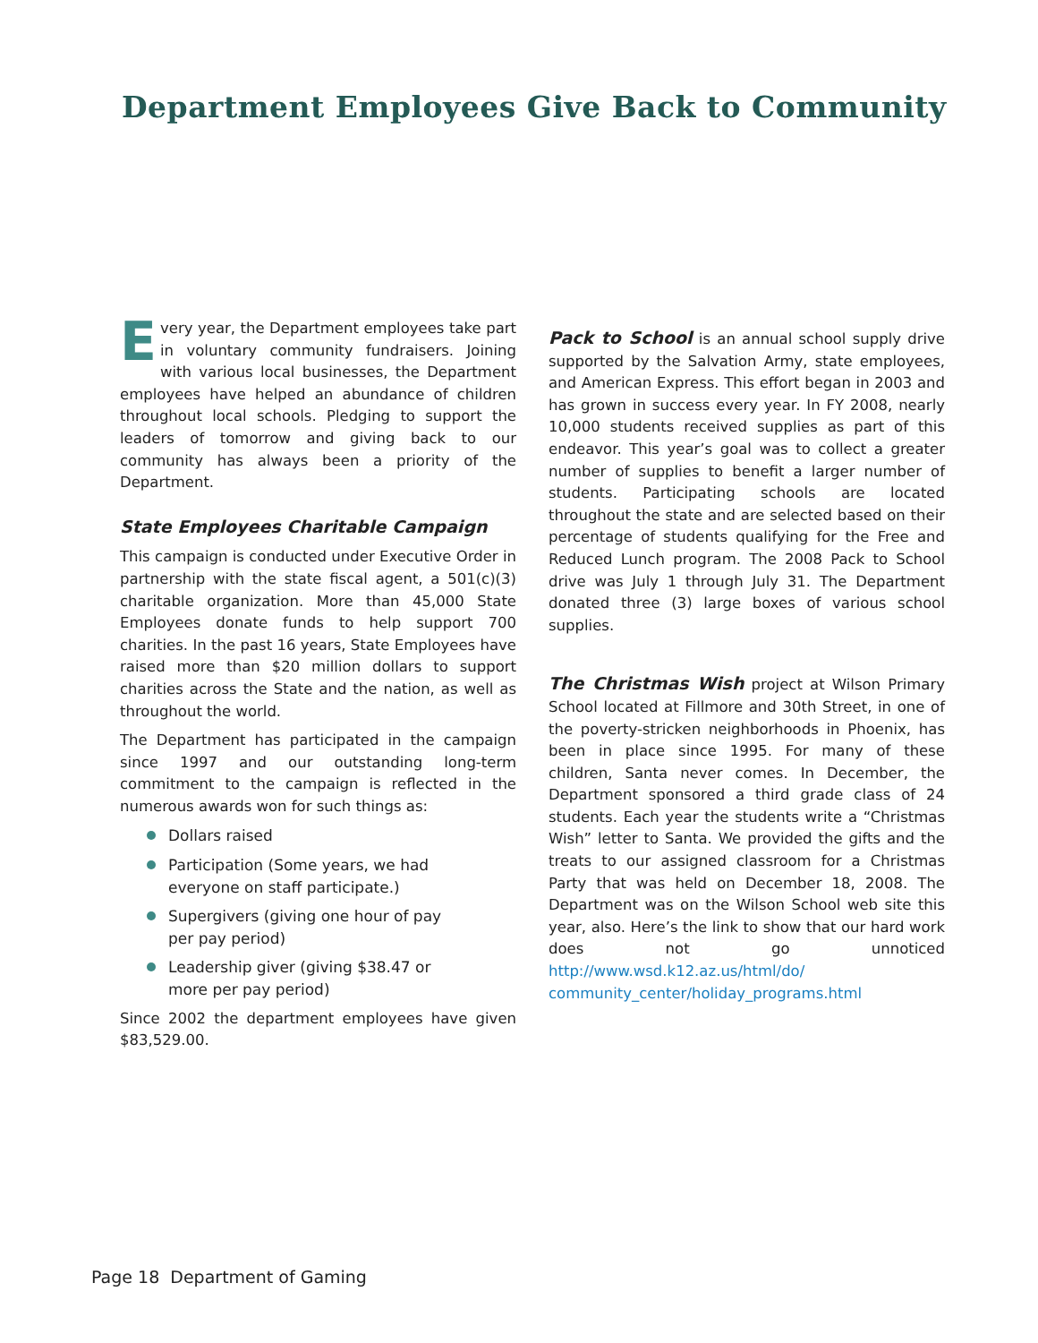Department Employees Give Back to Community
Every year, the Department employees take part in voluntary community fundraisers. Joining with various local businesses, the Department employees have helped an abundance of children throughout local schools. Pledging to support the leaders of tomorrow and giving back to our community has always been a priority of the Department.
State Employees Charitable Campaign
This campaign is conducted under Executive Order in partnership with the state fiscal agent, a 501(c)(3) charitable organization. More than 45,000 State Employees donate funds to help support 700 charities. In the past 16 years, State Employees have raised more than $20 million dollars to support charities across the State and the nation, as well as throughout the world.
The Department has participated in the campaign since 1997 and our outstanding long-term commitment to the campaign is reflected in the numerous awards won for such things as:
Dollars raised
Participation (Some years, we had everyone on staff participate.)
Supergivers (giving one hour of pay per pay period)
Leadership giver (giving $38.47 or more per pay period)
Since 2002 the department employees have given $83,529.00.
Pack to School is an annual school supply drive supported by the Salvation Army, state employees, and American Express. This effort began in 2003 and has grown in success every year. In FY 2008, nearly 10,000 students received supplies as part of this endeavor. This year’s goal was to collect a greater number of supplies to benefit a larger number of students. Participating schools are located throughout the state and are selected based on their percentage of students qualifying for the Free and Reduced Lunch program. The 2008 Pack to School drive was July 1 through July 31. The Department donated three (3) large boxes of various school supplies.
The Christmas Wish project at Wilson Primary School located at Fillmore and 30th Street, in one of the poverty-stricken neighborhoods in Phoenix, has been in place since 1995. For many of these children, Santa never comes. In December, the Department sponsored a third grade class of 24 students. Each year the students write a “Christmas Wish” letter to Santa. We provided the gifts and the treats to our assigned classroom for a Christmas Party that was held on December 18, 2008. The Department was on the Wilson School web site this year, also. Here’s the link to show that our hard work does not go unnoticed http://www.wsd.k12.az.us/html/do/ community_center/holiday_programs.html
Page 18 Department of Gaming